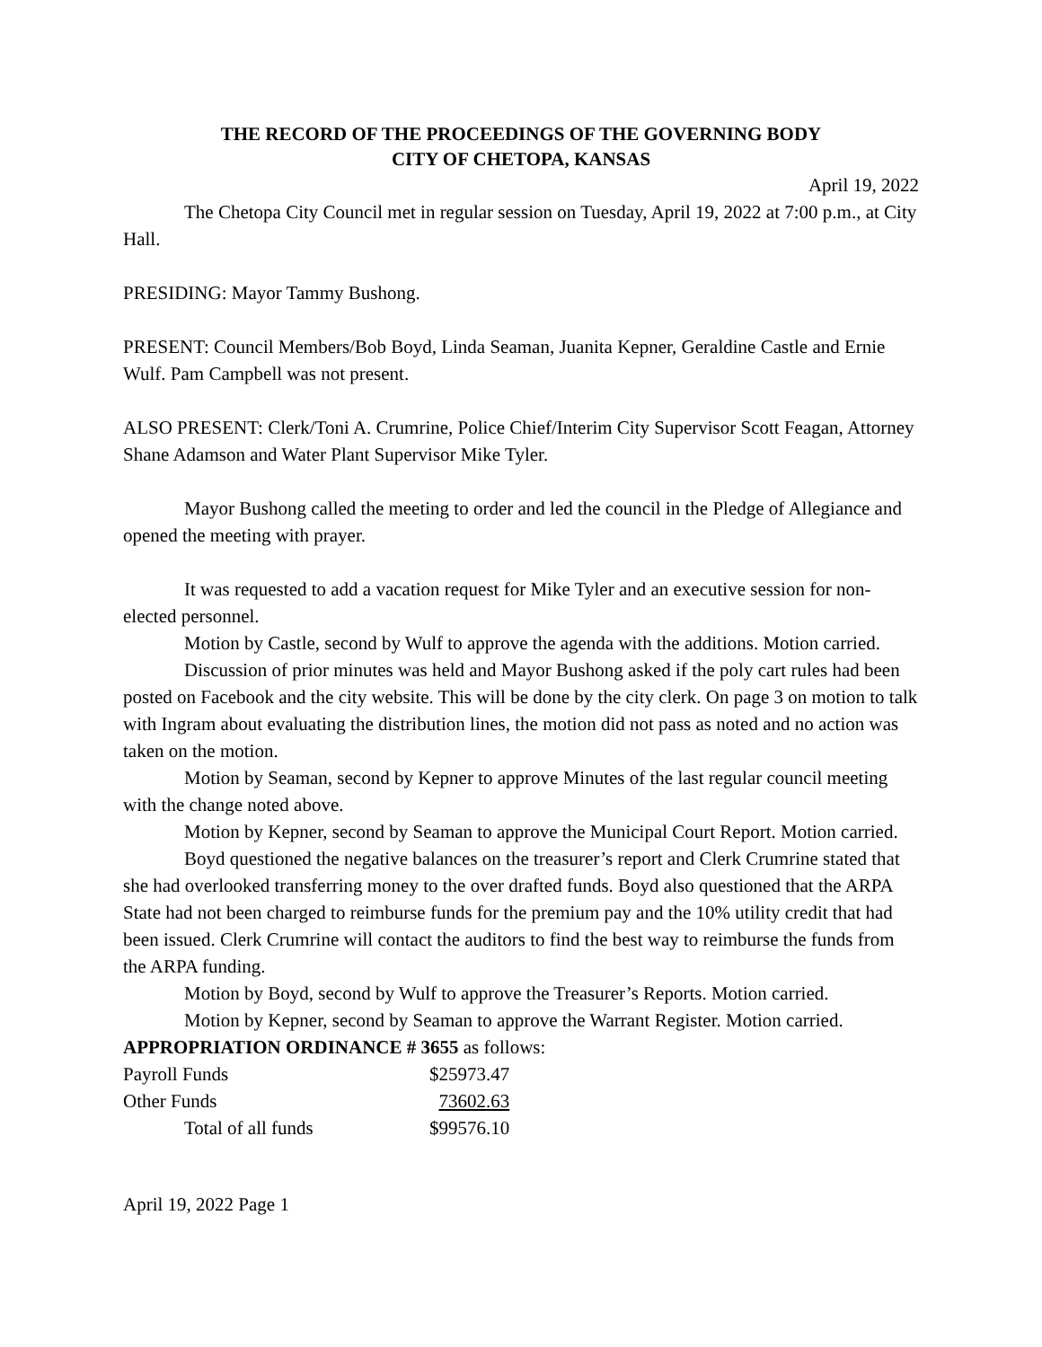THE RECORD OF THE PROCEEDINGS OF THE GOVERNING BODY
CITY OF CHETOPA, KANSAS
April 19, 2022
The Chetopa City Council met in regular session on Tuesday, April 19, 2022 at 7:00 p.m., at City Hall.
PRESIDING: Mayor Tammy Bushong.
PRESENT: Council Members/Bob Boyd, Linda Seaman, Juanita Kepner, Geraldine Castle and Ernie Wulf. Pam Campbell was not present.
ALSO PRESENT: Clerk/Toni A. Crumrine, Police Chief/Interim City Supervisor Scott Feagan, Attorney Shane Adamson and Water Plant Supervisor Mike Tyler.
Mayor Bushong called the meeting to order and led the council in the Pledge of Allegiance and opened the meeting with prayer.
It was requested to add a vacation request for Mike Tyler and an executive session for non-elected personnel.
Motion by Castle, second by Wulf to approve the agenda with the additions. Motion carried.
Discussion of prior minutes was held and Mayor Bushong asked if the poly cart rules had been posted on Facebook and the city website. This will be done by the city clerk. On page 3 on motion to talk with Ingram about evaluating the distribution lines, the motion did not pass as noted and no action was taken on the motion.
Motion by Seaman, second by Kepner to approve Minutes of the last regular council meeting with the change noted above.
Motion by Kepner, second by Seaman to approve the Municipal Court Report. Motion carried.
Boyd questioned the negative balances on the treasurer’s report and Clerk Crumrine stated that she had overlooked transferring money to the over drafted funds. Boyd also questioned that the ARPA State had not been charged to reimburse funds for the premium pay and the 10% utility credit that had been issued. Clerk Crumrine will contact the auditors to find the best way to reimburse the funds from the ARPA funding.
Motion by Boyd, second by Wulf to approve the Treasurer’s Reports. Motion carried.
Motion by Kepner, second by Seaman to approve the Warrant Register. Motion carried.
APPROPRIATION ORDINANCE # 3655 as follows:
| Payroll Funds | $25973.47 |
| Other Funds | 73602.63 |
| Total of all funds | $99576.10 |
April 19, 2022 Page 1